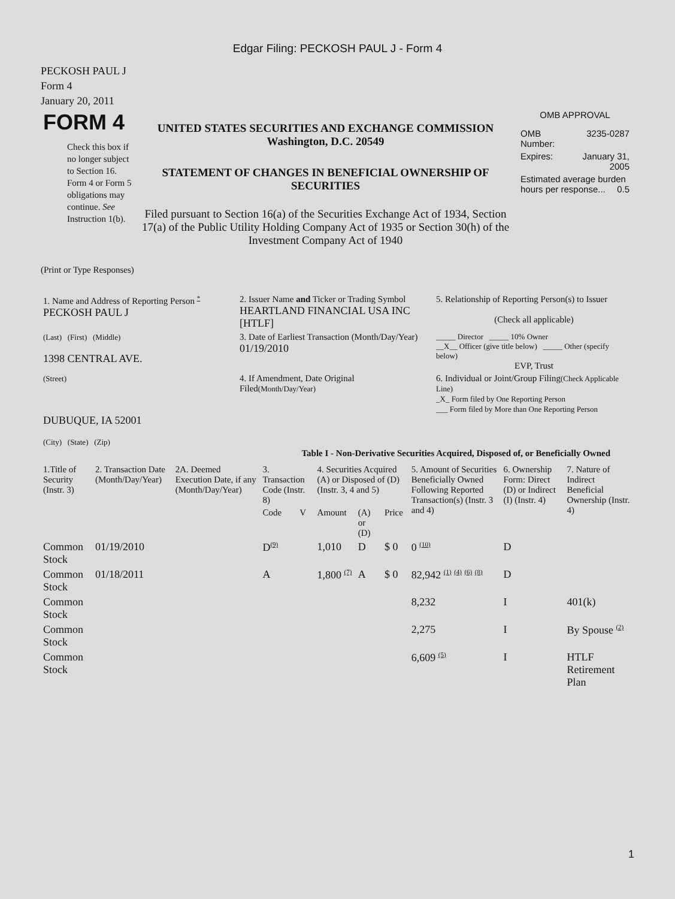Edgar Filing: PECKOSH PAUL J - Form 4
PECKOSH PAUL J
Form 4
January 20, 2011
| FORM 4 Check this box if no longer subject to Section 16. Form 4 or Form 5 obligations may continue. See Instruction 1(b). | UNITED STATES SECURITIES AND EXCHANGE COMMISSION Washington, D.C. 20549 STATEMENT OF CHANGES IN BENEFICIAL OWNERSHIP OF SECURITIES Filed pursuant to Section 16(a) of the Securities Exchange Act of 1934, Section 17(a) of the Public Utility Holding Company Act of 1935 or Section 30(h) of the Investment Company Act of 1940 | OMB APPROVAL / OMB Number: / 3235-0287 / / Expires: / January 31, 2005 / / Estimated average burden hours per response... 0.5 / / |
(Print or Type Responses)
| 1. Name and Address of Reporting Person <sup>*</sup> PECKOSH PAUL J | 2. Issuer Name and Ticker or Trading Symbol HEARTLAND FINANCIAL USA INC [HTLF] | 5. Relationship of Reporting Person(s) to Issuer (Check all applicable) |
| (Last) (First) (Middle) 1398 CENTRAL AVE. | 3. Date of Earliest Transaction (Month/Day/Year) 01/19/2010 | _____ Director _____ 10% Owner __X__ Officer (give title below) _____ Other (specify below) EVP, Trust |
| (Street) DUBUQUE, IA 52001 (City) (State) (Zip) | 4. If Amendment, Date Original Filed (Month/Day/Year) | 6. Individual or Joint/Group Filing (Check Applicable Line) _X_ Form filed by One Reporting Person ___ Form filed by More than One Reporting Person |
Table I - Non-Derivative Securities Acquired, Disposed of, or Beneficially Owned
| 1.Title of Security (Instr. 3) | 2. Transaction Date (Month/Day/Year) | 2A. Deemed Execution Date, if any (Month/Day/Year) | 3. Transaction Code (Instr. 8) | | 4. Securities Acquired (A) or Disposed of (D) (Instr. 3, 4 and 5) | | | 5. Amount of Securities Beneficially Owned Following Reported Transaction(s) (Instr. 3 and 4) | 6. Ownership Form: Direct (D) or Indirect (I) (Instr. 4) | 7. Nature of Indirect Beneficial Ownership (Instr. 4) |
| --- | --- | --- | --- | --- | --- | --- | --- | --- | --- | --- |
| | | | Code | V | Amount | (A) or (D) | Price | | | |
| Common Stock | 01/19/2010 | | D<sup>(9)</sup> | | 1,010 | D | $ 0 | 0 <sup>(10)</sup> | D | |
| Common Stock | 01/18/2011 | | A | | 1,800 <sup>(7)</sup> | A | $ 0 | 82,942 <sup>(1)</sup> <sup>(4)</sup> <sup>(6)</sup> <sup>(8)</sup> | D | |
| Common Stock | | | | | | | | 8,232 | I | 401(k) |
| Common Stock | | | | | | | | 2,275 | I | By Spouse <sup>(2)</sup> |
| Common Stock | | | | | | | | 6,609 <sup>(5)</sup> | I | HTLF Retirement Plan |
1